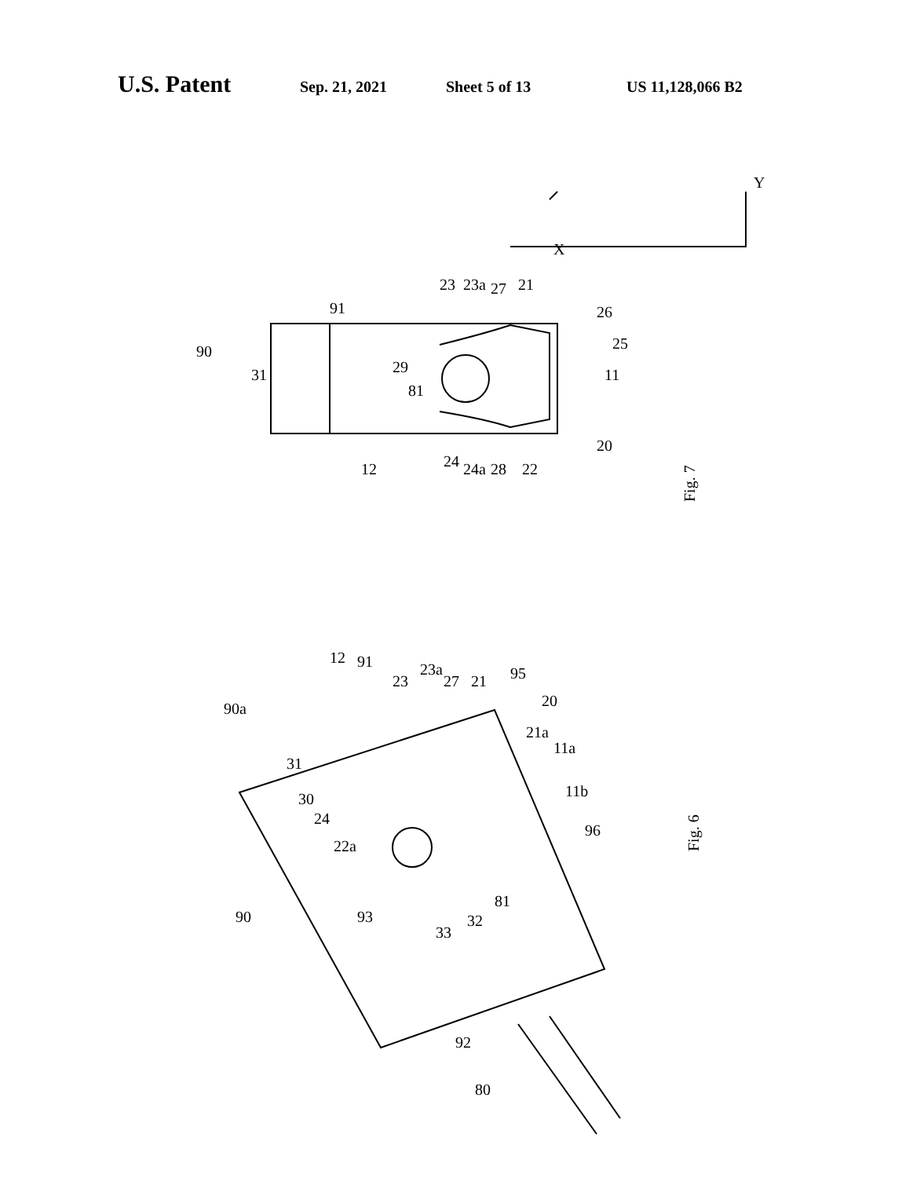U.S. Patent Sep. 21, 2021 Sheet 5 of 13 US 11,128,066 B2
Fig. 7
Fig. 6
X
Y
90
31
91
23
23a
27
21
26
25
11
20
29
81
12
24
24a
28
22
90a
12
91
23
23a
27
21
95
20
21a
11a
11b
96
31
30
24
22a
90
93
33
32
81
92
80